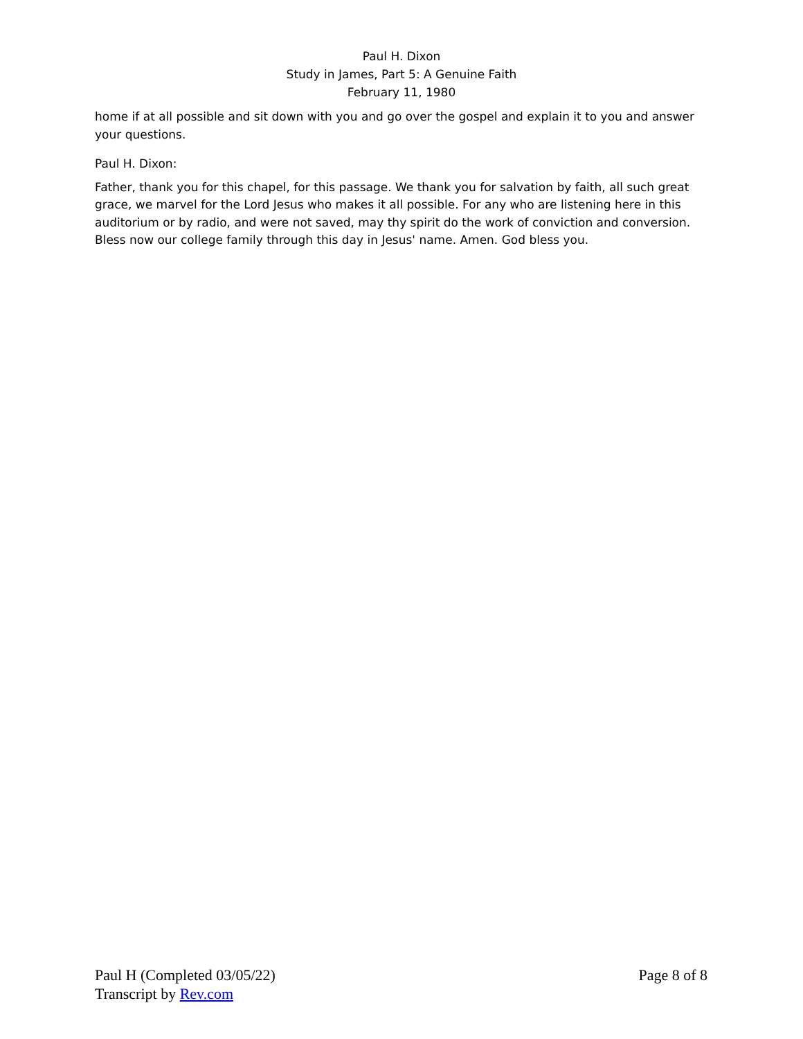Paul H. Dixon
Study in James, Part 5: A Genuine Faith
February 11, 1980
home if at all possible and sit down with you and go over the gospel and explain it to you and answer your questions.
Paul H. Dixon:
Father, thank you for this chapel, for this passage. We thank you for salvation by faith, all such great grace, we marvel for the Lord Jesus who makes it all possible. For any who are listening here in this auditorium or by radio, and were not saved, may thy spirit do the work of conviction and conversion. Bless now our college family through this day in Jesus' name. Amen. God bless you.
Paul H (Completed 03/05/22) Page 8 of 8
Transcript by Rev.com